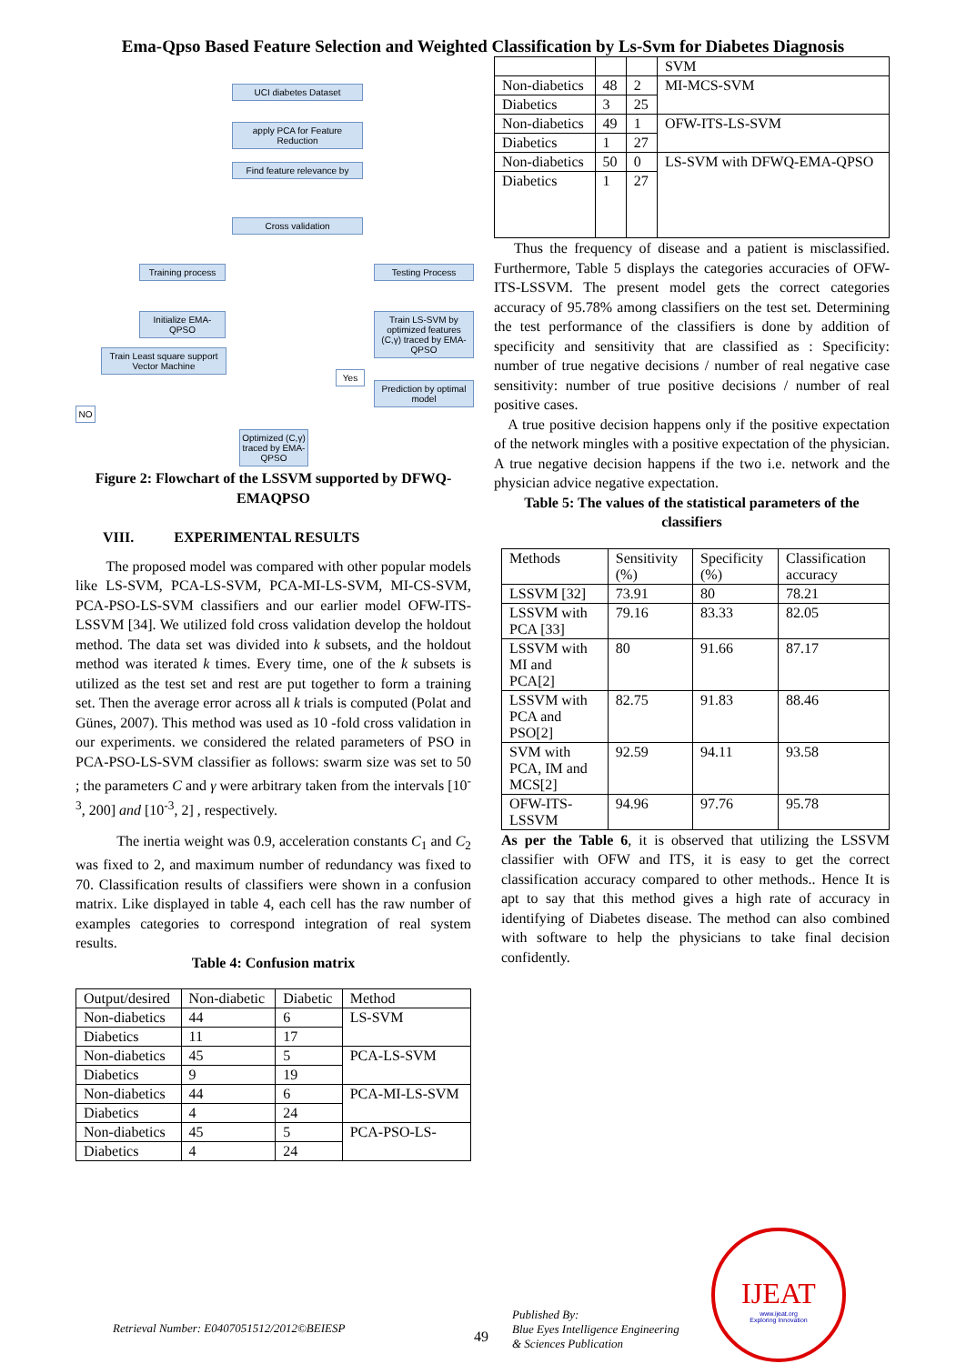Ema-Qpso Based Feature Selection and Weighted Classification by Ls-Svm for Diabetes Diagnosis
UCI diabetes Dataset
apply PCA for Feature Reduction
Find feature relevance by
Cross validation
Training process
Testing Process
Initialize EMA-QPSO
Train Least square support Vector Machine
Train LS-SVM by optimized features (C,γ) traced by EMA-QPSO
Prediction by optimal model
Yes
NO
Optimized (C,γ) traced by EMA-QPSO
Figure 2: Flowchart of the LSSVM supported by DFWQ-EMAQPSO
VIII. EXPERIMENTAL RESULTS
The proposed model was compared with other popular models like LS-SVM, PCA-LS-SVM, PCA-MI-LS-SVM, MI-CS-SVM, PCA-PSO-LS-SVM classifiers and our earlier model OFW-ITS-LSSVM [34]. We utilized fold cross validation develop the holdout method. The data set was divided into k subsets, and the holdout method was iterated k times. Every time, one of the k subsets is utilized as the test set and rest are put together to form a training set. Then the average error across all k trials is computed (Polat and Günes, 2007). This method was used as 10 -fold cross validation in our experiments. we considered the related parameters of PSO in PCA-PSO-LS-SVM classifier as follows: swarm size was set to 50 ; the parameters C and γ were arbitrary taken from the intervals [10<sup>-3</sup>, 200] and [10<sup>-3</sup>, 2] , respectively.
The inertia weight was 0.9, acceleration constants C<sub>1</sub> and C<sub>2</sub> was fixed to 2, and maximum number of redundancy was fixed to 70. Classification results of classifiers were shown in a confusion matrix. Like displayed in table 4, each cell has the raw number of examples categories to correspond integration of real system results.
Table 4: Confusion matrix
| Output/desired | Non-diabetic | Diabetic | Method |
| --- | --- | --- | --- |
| Non-diabetics | 44 | 6 | LS-SVM |
| Diabetics | 11 | 17 | |
| Non-diabetics | 45 | 5 | PCA-LS-SVM |
| Diabetics | 9 | 19 | |
| Non-diabetics | 44 | 6 | PCA-MI-LS-SVM |
| Diabetics | 4 | 24 | |
| Non-diabetics | 45 | 5 | PCA-PSO-LS- |
| Diabetics | 4 | 24 | |
| | | | SVM |
| Non-diabetics | 48 | 2 | MI-MCS-SVM |
| Diabetics | 3 | 25 | |
| Non-diabetics | 49 | 1 | OFW-ITS-LS-SVM |
| Diabetics | 1 | 27 | |
| Non-diabetics | 50 | 0 | LS-SVM with DFWQ-EMA-QPSO |
| Diabetics | 1 | 27 | |
Thus the frequency of disease and a patient is misclassified. Furthermore, Table 5 displays the categories accuracies of OFW-ITS-LSSVM. The present model gets the correct categories accuracy of 95.78% among classifiers on the test set. Determining the test performance of the classifiers is done by addition of specificity and sensitivity that are classified as : Specificity: number of true negative decisions / number of real negative case sensitivity: number of true positive decisions / number of real positive cases.
A true positive decision happens only if the positive expectation of the network mingles with a positive expectation of the physician. A true negative decision happens if the two i.e. network and the physician advice negative expectation.
Table 5: The values of the statistical parameters of the classifiers
| Methods | Sensitivity (%) | Specificity (%) | Classification accuracy |
| --- | --- | --- | --- |
| LSSVM [32] | 73.91 | 80 | 78.21 |
| LSSVM with PCA [33] | 79.16 | 83.33 | 82.05 |
| LSSVM with MI and PCA[2] | 80 | 91.66 | 87.17 |
| LSSVM with PCA and PSO[2] | 82.75 | 91.83 | 88.46 |
| SVM with PCA, IM and MCS[2] | 92.59 | 94.11 | 93.58 |
| OFW-ITS-LSSVM | 94.96 | 97.76 | 95.78 |
As per the Table 6, it is observed that utilizing the LSSVM classifier with OFW and ITS, it is easy to get the correct classification accuracy compared to other methods.. Hence It is apt to say that this method gives a high rate of accuracy in identifying of Diabetes disease. The method can also combined with software to help the physicians to take final decision confidently.
Retrieval Number: E0407051512/2012©BEIESP
49
Published By:
Blue Eyes Intelligence Engineering
& Sciences Publication
IJEAT
www.ijeat.org
Exploring Innovation